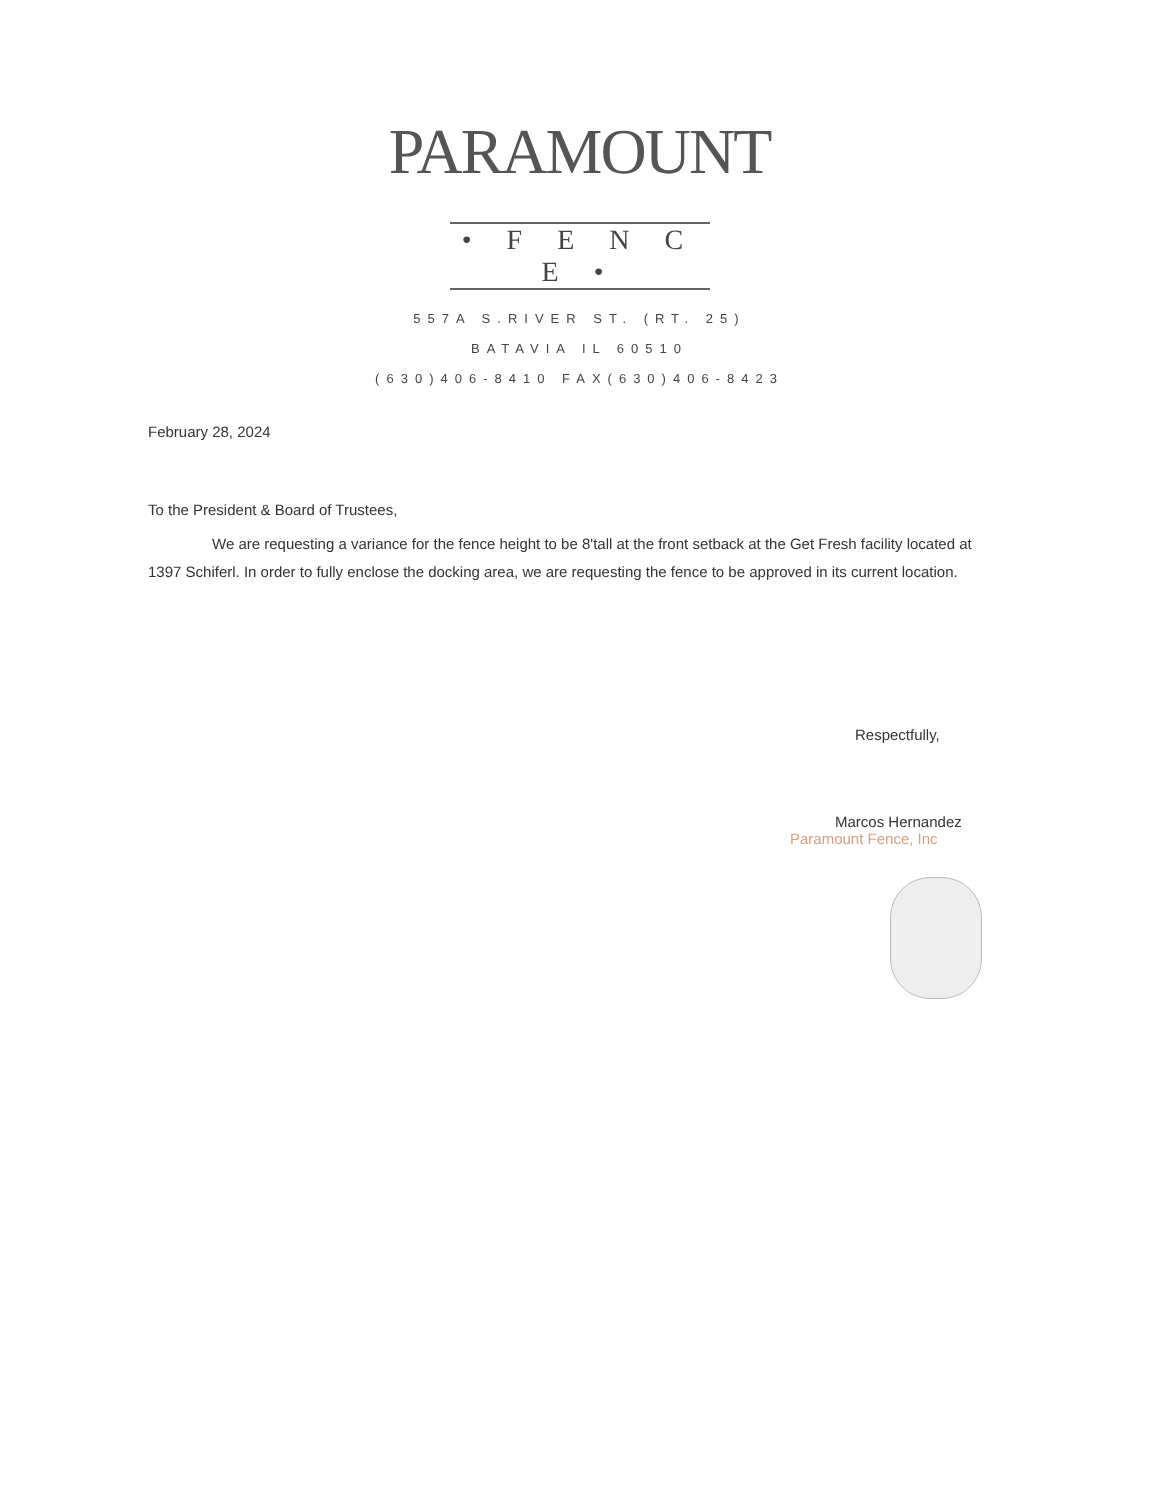PARAMOUNT
• F E N C E •
557A S.RIVER ST. (RT. 25)
BATAVIA IL 60510
(630)406-8410 FAX(630)406-8423
February 28, 2024
To the President & Board of Trustees,
We are requesting a variance for the fence height to be 8'tall at the front setback at the Get Fresh facility located at 1397 Schiferl. In order to fully enclose the docking area, we are requesting the fence to be approved in its current location.
Respectfully,
Marcos Hernandez
Paramount Fence, Inc